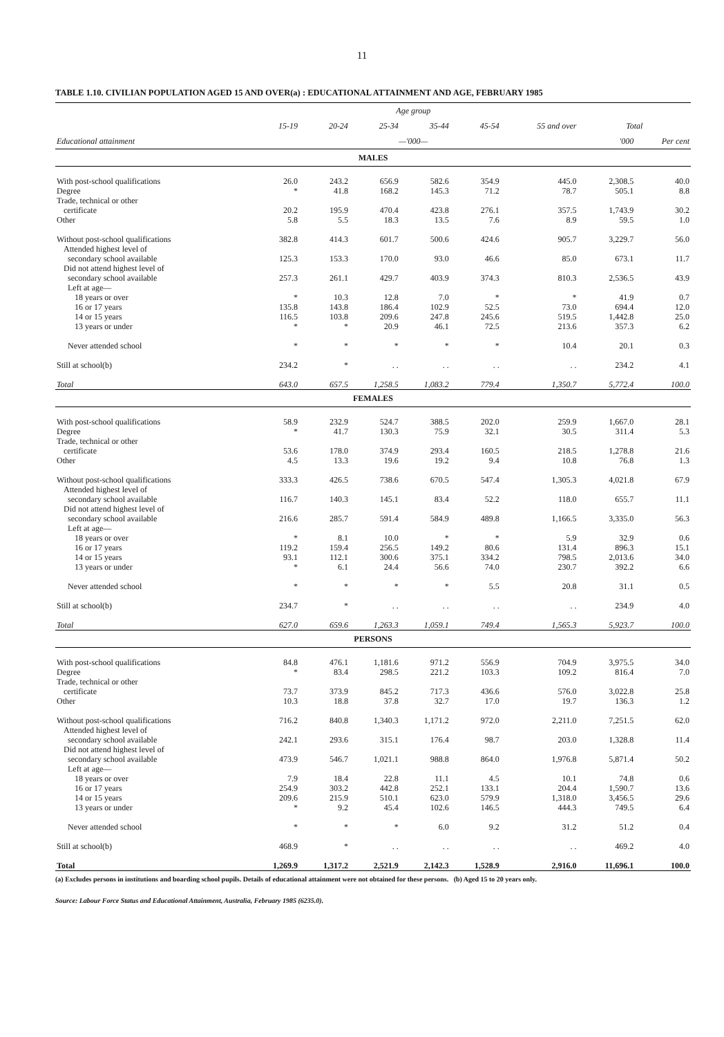11
TABLE 1.10. CIVILIAN POPULATION AGED 15 AND OVER(a) : EDUCATIONAL ATTAINMENT AND AGE, FEBRUARY 1985
| | Age group | | | | | | | |
| --- | --- | --- | --- | --- | --- | --- | --- | --- |
| | 15-19 | 20-24 | 25-34 | 35-44 | 45-54 | 55 and over | Total | |
| Educational attainment | —'000— | | | | | | '000 | Per cent |
| MALES | | | | | | | | |
| With post-school qualifications | 26.0 | 243.2 | 656.9 | 582.6 | 354.9 | 445.0 | 2,308.5 | 40.0 |
| Degree | * | 41.8 | 168.2 | 145.3 | 71.2 | 78.7 | 505.1 | 8.8 |
| Trade, technical or other | | | | | | | | |
| certificate | 20.2 | 195.9 | 470.4 | 423.8 | 276.1 | 357.5 | 1,743.9 | 30.2 |
| Other | 5.8 | 5.5 | 18.3 | 13.5 | 7.6 | 8.9 | 59.5 | 1.0 |
| Without post-school qualifications | 382.8 | 414.3 | 601.7 | 500.6 | 424.6 | 905.7 | 3,229.7 | 56.0 |
| Attended highest level of | | | | | | | | |
| secondary school available | 125.3 | 153.3 | 170.0 | 93.0 | 46.6 | 85.0 | 673.1 | 11.7 |
| Did not attend highest level of | | | | | | | | |
| secondary school available | 257.3 | 261.1 | 429.7 | 403.9 | 374.3 | 810.3 | 2,536.5 | 43.9 |
| Left at age— | | | | | | | | |
| 18 years or over | * | 10.3 | 12.8 | 7.0 | * | * | 41.9 | 0.7 |
| 16 or 17 years | 135.8 | 143.8 | 186.4 | 102.9 | 52.5 | 73.0 | 694.4 | 12.0 |
| 14 or 15 years | 116.5 | 103.8 | 209.6 | 247.8 | 245.6 | 519.5 | 1,442.8 | 25.0 |
| 13 years or under | * | * | 20.9 | 46.1 | 72.5 | 213.6 | 357.3 | 6.2 |
| Never attended school | * | * | * | * | * | 10.4 | 20.1 | 0.3 |
| Still at school(b) | 234.2 | * | . . | . . | . . | . . | 234.2 | 4.1 |
| Total | 643.0 | 657.5 | 1,258.5 | 1,083.2 | 779.4 | 1,350.7 | 5,772.4 | 100.0 |
| FEMALES | | | | | | | | |
| With post-school qualifications | 58.9 | 232.9 | 524.7 | 388.5 | 202.0 | 259.9 | 1,667.0 | 28.1 |
| Degree | * | 41.7 | 130.3 | 75.9 | 32.1 | 30.5 | 311.4 | 5.3 |
| Trade, technical or other | | | | | | | | |
| certificate | 53.6 | 178.0 | 374.9 | 293.4 | 160.5 | 218.5 | 1,278.8 | 21.6 |
| Other | 4.5 | 13.3 | 19.6 | 19.2 | 9.4 | 10.8 | 76.8 | 1.3 |
| Without post-school qualifications | 333.3 | 426.5 | 738.6 | 670.5 | 547.4 | 1,305.3 | 4,021.8 | 67.9 |
| Attended highest level of | | | | | | | | |
| secondary school available | 116.7 | 140.3 | 145.1 | 83.4 | 52.2 | 118.0 | 655.7 | 11.1 |
| Did not attend highest level of | | | | | | | | |
| secondary school available | 216.6 | 285.7 | 591.4 | 584.9 | 489.8 | 1,166.5 | 3,335.0 | 56.3 |
| Left at age— | | | | | | | | |
| 18 years or over | * | 8.1 | 10.0 | * | * | 5.9 | 32.9 | 0.6 |
| 16 or 17 years | 119.2 | 159.4 | 256.5 | 149.2 | 80.6 | 131.4 | 896.3 | 15.1 |
| 14 or 15 years | 93.1 | 112.1 | 300.6 | 375.1 | 334.2 | 798.5 | 2,013.6 | 34.0 |
| 13 years or under | * | 6.1 | 24.4 | 56.6 | 74.0 | 230.7 | 392.2 | 6.6 |
| Never attended school | * | * | * | * | 5.5 | 20.8 | 31.1 | 0.5 |
| Still at school(b) | 234.7 | * | . . | . . | . . | . . | 234.9 | 4.0 |
| Total | 627.0 | 659.6 | 1,263.3 | 1,059.1 | 749.4 | 1,565.3 | 5,923.7 | 100.0 |
| PERSONS | | | | | | | | |
| With post-school qualifications | 84.8 | 476.1 | 1,181.6 | 971.2 | 556.9 | 704.9 | 3,975.5 | 34.0 |
| Degree | * | 83.4 | 298.5 | 221.2 | 103.3 | 109.2 | 816.4 | 7.0 |
| Trade, technical or other | | | | | | | | |
| certificate | 73.7 | 373.9 | 845.2 | 717.3 | 436.6 | 576.0 | 3,022.8 | 25.8 |
| Other | 10.3 | 18.8 | 37.8 | 32.7 | 17.0 | 19.7 | 136.3 | 1.2 |
| Without post-school qualifications | 716.2 | 840.8 | 1,340.3 | 1,171.2 | 972.0 | 2,211.0 | 7,251.5 | 62.0 |
| Attended highest level of | | | | | | | | |
| secondary school available | 242.1 | 293.6 | 315.1 | 176.4 | 98.7 | 203.0 | 1,328.8 | 11.4 |
| Did not attend highest level of | | | | | | | | |
| secondary school available | 473.9 | 546.7 | 1,021.1 | 988.8 | 864.0 | 1,976.8 | 5,871.4 | 50.2 |
| Left at age— | | | | | | | | |
| 18 years or over | 7.9 | 18.4 | 22.8 | 11.1 | 4.5 | 10.1 | 74.8 | 0.6 |
| 16 or 17 years | 254.9 | 303.2 | 442.8 | 252.1 | 133.1 | 204.4 | 1,590.7 | 13.6 |
| 14 or 15 years | 209.6 | 215.9 | 510.1 | 623.0 | 579.9 | 1,318.0 | 3,456.5 | 29.6 |
| 13 years or under | * | 9.2 | 45.4 | 102.6 | 146.5 | 444.3 | 749.5 | 6.4 |
| Never attended school | * | * | * | 6.0 | 9.2 | 31.2 | 51.2 | 0.4 |
| Still at school(b) | 468.9 | * | . . | . . | . . | . . | 469.2 | 4.0 |
| Total | 1,269.9 | 1,317.2 | 2,521.9 | 2,142.3 | 1,528.9 | 2,916.0 | 11,696.1 | 100.0 |
(a) Excludes persons in institutions and boarding school pupils. Details of educational attainment were not obtained for these persons. (b) Aged 15 to 20 years only.
Source: Labour Force Status and Educational Attainment, Australia, February 1985 (6235.0).